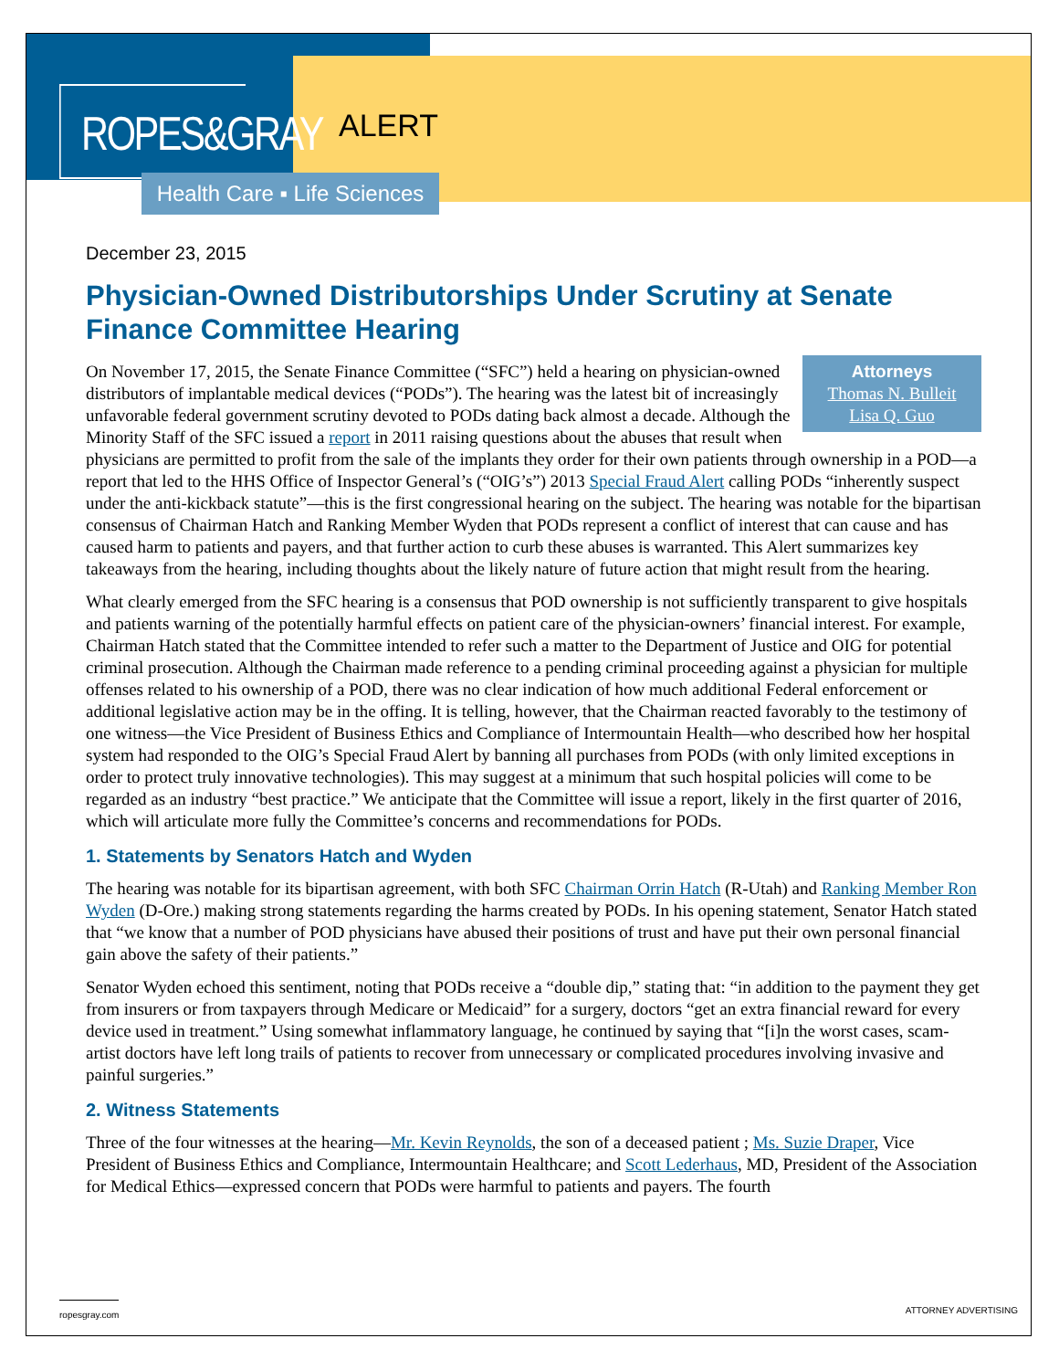ROPES&GRAY
ALERT
Health Care ▪ Life Sciences
December 23, 2015
Physician-Owned Distributorships Under Scrutiny at Senate Finance Committee Hearing
Attorneys
Thomas N. Bulleit
Lisa Q. Guo
On November 17, 2015, the Senate Finance Committee (“SFC”) held a hearing on physician-owned distributors of implantable medical devices (“PODs”). The hearing was the latest bit of increasingly unfavorable federal government scrutiny devoted to PODs dating back almost a decade. Although the Minority Staff of the SFC issued a report in 2011 raising questions about the abuses that result when physicians are permitted to profit from the sale of the implants they order for their own patients through ownership in a POD—a report that led to the HHS Office of Inspector General’s (“OIG’s”) 2013 Special Fraud Alert calling PODs “inherently suspect under the anti-kickback statute”—this is the first congressional hearing on the subject. The hearing was notable for the bipartisan consensus of Chairman Hatch and Ranking Member Wyden that PODs represent a conflict of interest that can cause and has caused harm to patients and payers, and that further action to curb these abuses is warranted. This Alert summarizes key takeaways from the hearing, including thoughts about the likely nature of future action that might result from the hearing.
What clearly emerged from the SFC hearing is a consensus that POD ownership is not sufficiently transparent to give hospitals and patients warning of the potentially harmful effects on patient care of the physician-owners’ financial interest. For example, Chairman Hatch stated that the Committee intended to refer such a matter to the Department of Justice and OIG for potential criminal prosecution. Although the Chairman made reference to a pending criminal proceeding against a physician for multiple offenses related to his ownership of a POD, there was no clear indication of how much additional Federal enforcement or additional legislative action may be in the offing. It is telling, however, that the Chairman reacted favorably to the testimony of one witness—the Vice President of Business Ethics and Compliance of Intermountain Health—who described how her hospital system had responded to the OIG’s Special Fraud Alert by banning all purchases from PODs (with only limited exceptions in order to protect truly innovative technologies). This may suggest at a minimum that such hospital policies will come to be regarded as an industry “best practice.” We anticipate that the Committee will issue a report, likely in the first quarter of 2016, which will articulate more fully the Committee’s concerns and recommendations for PODs.
1. Statements by Senators Hatch and Wyden
The hearing was notable for its bipartisan agreement, with both SFC Chairman Orrin Hatch (R-Utah) and Ranking Member Ron Wyden (D-Ore.) making strong statements regarding the harms created by PODs. In his opening statement, Senator Hatch stated that “we know that a number of POD physicians have abused their positions of trust and have put their own personal financial gain above the safety of their patients.”
Senator Wyden echoed this sentiment, noting that PODs receive a “double dip,” stating that: “in addition to the payment they get from insurers or from taxpayers through Medicare or Medicaid” for a surgery, doctors “get an extra financial reward for every device used in treatment.” Using somewhat inflammatory language, he continued by saying that “[i]n the worst cases, scam-artist doctors have left long trails of patients to recover from unnecessary or complicated procedures involving invasive and painful surgeries.”
2. Witness Statements
Three of the four witnesses at the hearing—Mr. Kevin Reynolds, the son of a deceased patient ; Ms. Suzie Draper, Vice President of Business Ethics and Compliance, Intermountain Healthcare; and Scott Lederhaus, MD, President of the Association for Medical Ethics—expressed concern that PODs were harmful to patients and payers. The fourth
ropesgray.com ATTORNEY ADVERTISING